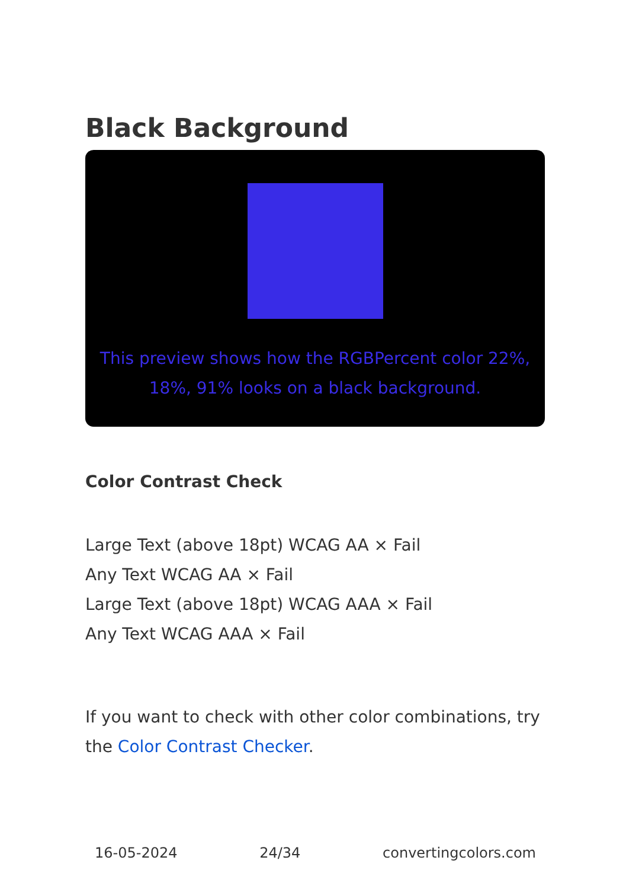Black Background
This preview shows how the RGBPercent color 22%, 18%, 91% looks on a black background.
Color Contrast Check
Large Text (above 18pt) WCAG AA × Fail
Any Text WCAG AA × Fail
Large Text (above 18pt) WCAG AAA × Fail
Any Text WCAG AAA × Fail
If you want to check with other color combinations, try the Color Contrast Checker.
16-05-2024 24/34 convertingcolors.com